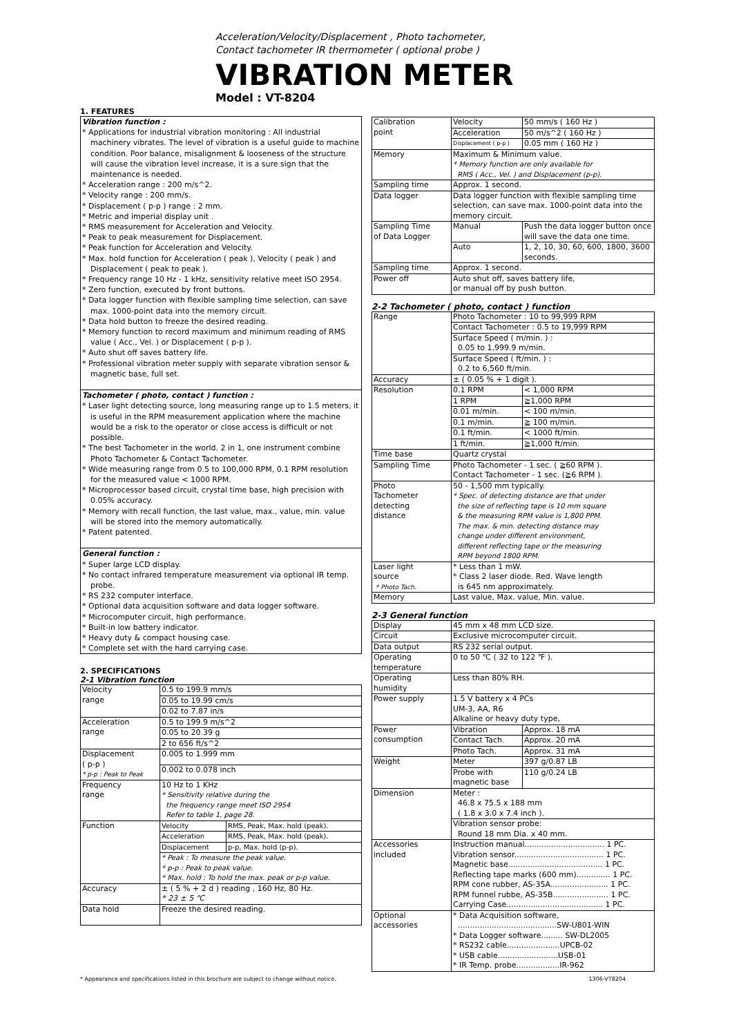Acceleration/Velocity/Displacement , Photo tachometer,
Contact tachometer IR thermometer ( optional probe )
VIBRATION METER
Model : VT-8204
1. FEATURES
Vibration function :
* Applications for industrial vibration monitoring : All industrial machinery vibrates. The level of vibration is a useful guide to machine condition. Poor balance, misalignment & looseness of the structure will cause the vibration level increase, it is a sure sign that the maintenance is needed.
* Acceleration range : 200 m/s^2.
* Velocity range : 200 mm/s.
* Displacement ( p-p ) range : 2 mm.
* Metric and imperial display unit .
* RMS measurement for Acceleration and Velocity.
* Peak to peak measurement for Displacement.
* Peak function for Acceleration and Velocity.
* Max. hold function for Acceleration ( peak ), Velocity ( peak ) and Displacement ( peak to peak ).
* Frequency range 10 Hz - 1 kHz, sensitivity relative meet ISO 2954.
* Zero function, executed by front buttons.
* Data logger function with flexible sampling time selection, can save max. 1000-point data into the memory circuit.
* Data hold button to freeze the desired reading.
* Memory function to record maximum and minimum reading of RMS value ( Acc., Vel. ) or Displacement ( p-p ).
* Auto shut off saves battery life.
* Professional vibration meter supply with separate vibration sensor & magnetic base, full set.
Tachometer ( photo, contact ) function :
* Laser light detecting source, long measuring range up to 1.5 meters, it is useful in the RPM measurement application where the machine would be a risk to the operator or close access is difficult or not possible.
* The best Tachometer in the world. 2 in 1, one instrument combine Photo Tachometer & Contact Tachometer.
* Wide measuring range from 0.5 to 100,000 RPM, 0.1 RPM resolution for the measured value < 1000 RPM.
* Microprocessor based circuit, crystal time base, high precision with 0.05% accuracy.
* Memory with recall function, the last value, max., value, min. value will be stored into the memory automatically.
* Patent patented.
General function :
* Super large LCD display.
* No contact infrared temperature measurement via optional IR temp. probe.
* RS 232 computer interface.
* Optional data acquisition software and data logger software.
* Microcomputer circuit, high performance.
* Built-in low battery indicator.
* Heavy duty & compact housing case.
* Complete set with the hard carrying case.
2. SPECIFICATIONS
2-1 Vibration function
| Velocity range | 0.5 to 199.9 mm/s | |
| | 0.05 to 19.99 cm/s | |
| | 0.02 to 7.87 in/s | |
| Acceleration range | 0.5 to 199.9 m/s^2 | |
| | 0.05 to 20.39 g | |
| | 2 to 656 ft/s^2 | |
| Displacement ( p-p ) * p-p : Peak to Peak | 0.005 to 1.999 mm | |
| | 0.002 to 0.078 inch | |
| Frequency range | 10 Hz to 1 KHz * Sensitivity relative during the the frequency range meet ISO 2954 Refer to table 1, page 28. | |
| Function | Velocity | RMS, Peak, Max. hold (peak). |
| | Acceleration | RMS, Peak, Max. hold (peak). |
| | Displacement | p-p, Max. hold (p-p). |
| | * Peak : To measure the peak value. * p-p : Peak to peak value. * Max. hold : To hold the max. peak or p-p value. | |
| Accuracy | ± ( 5 % + 2 d ) reading , 160 Hz, 80 Hz. * 23 ± 5 ℃ | |
| Data hold | Freeze the desired reading. | |
| Calibration point | Velocity | 50 mm/s ( 160 Hz ) |
| | Acceleration | 50 m/s^2 ( 160 Hz ) |
| | Displacement ( p-p ) | 0.05 mm ( 160 Hz ) |
| Memory | Maximum & Minimum value. * Memory function are only available for RMS ( Acc., Vel. ) and Displacement (p-p). | |
| Sampling time | Approx. 1 second. | |
| Data logger | Data logger function with flexible sampling time selection, can save max. 1000-point data into the memory circuit. | |
| Sampling Time of Data Logger | Manual | Push the data logger button once will save the data one time. |
| | Auto | 1, 2, 10, 30, 60, 600, 1800, 3600 seconds. |
| Sampling time | Approx. 1 second. | |
| Power off | Auto shut off, saves battery life, or manual off by push button. | |
2-2 Tachometer ( photo, contact ) function
| Range | Photo Tachometer : 10 to 99,999 RPM | |
| | Contact Tachometer : 0.5 to 19,999 RPM | |
| | Surface Speed ( m/min. ) : 0.05 to 1,999.9 m/min. | |
| | Surface Speed ( ft/min. ) : 0.2 to 6,560 ft/min. | |
| Accuracy | ± ( 0.05 % + 1 digit ). | |
| Resolution | 0.1 RPM | < 1,000 RPM |
| | 1 RPM | ≧1,000 RPM |
| | 0.01 m/min. | < 100 m/min. |
| | 0.1 m/min. | ≧ 100 m/min. |
| | 0.1 ft/min. | < 1000 ft/min. |
| | 1 ft/min. | ≧1,000 ft/min. |
| Time base | Quartz crystal | |
| Sampling Time | Photo Tachometer - 1 sec. ( ≧60 RPM ). Contact Tachometer - 1 sec. (≧6 RPM ). | |
| Photo Tachometer detecting distance | 50 - 1,500 mm typically. * Spec. of detecting distance are that under the size of reflecting tape is 10 mm square & the measuring RPM value is 1,800 PPM. The max. & min. detecting distance may change under different environment, different reflecting tape or the measuring RPM beyond 1800 RPM. | |
| Laser light source * Photo Tach. | * Less than 1 mW. * Class 2 laser diode. Red. Wave length is 645 nm approximately. | |
| Memory | Last value, Max. value, Min. value. | |
2-3 General function
| Display | 45 mm x 48 mm LCD size. | |
| Circuit | Exclusive microcomputer circuit. | |
| Data output | RS 232 serial output. | |
| Operating temperature | 0 to 50 ℃ ( 32 to 122 ℉ ). | |
| Operating humidity | Less than 80% RH. | |
| Power supply | 1.5 V battery x 4 PCs UM-3, AA, R6 Alkaline or heavy duty type, | |
| Power consumption | Vibration | Approx. 18 mA |
| | Contact Tach. | Approx. 20 mA |
| | Photo Tach. | Approx. 31 mA |
| Weight | Meter | 397 g/0.87 LB |
| | Probe with magnetic base | 110 g/0.24 LB |
| Dimension | Meter : 46.8 x 75.5 x 188 mm ( 1.8 x 3.0 x 7.4 inch ). | |
| | Vibration sensor probe: Round 18 mm Dia. x 40 mm. | |
| Accessories included | Instruction manual................................. 1 PC. Vibration sensor..................................... 1 PC. Magnetic base....................................... 1 PC. Reflecting tape marks (600 mm).............. 1 PC. RPM cone rubber, AS-35A........................ 1 PC. RPM funnel rubbe, AS-35B....................... 1 PC. Carrying Case........................................ 1 PC. | |
| Optional accessories | * Data Acquisition software, .........................................SW-U801-WIN * Data Logger software......... SW-DL2005 * RS232 cable......................UPCB-02 * USB cable.........................USB-01 * IR Temp. probe..................IR-962 | |
* Appearance and specifications listed in this brochure are subject to change without notice. 1306-VT8204